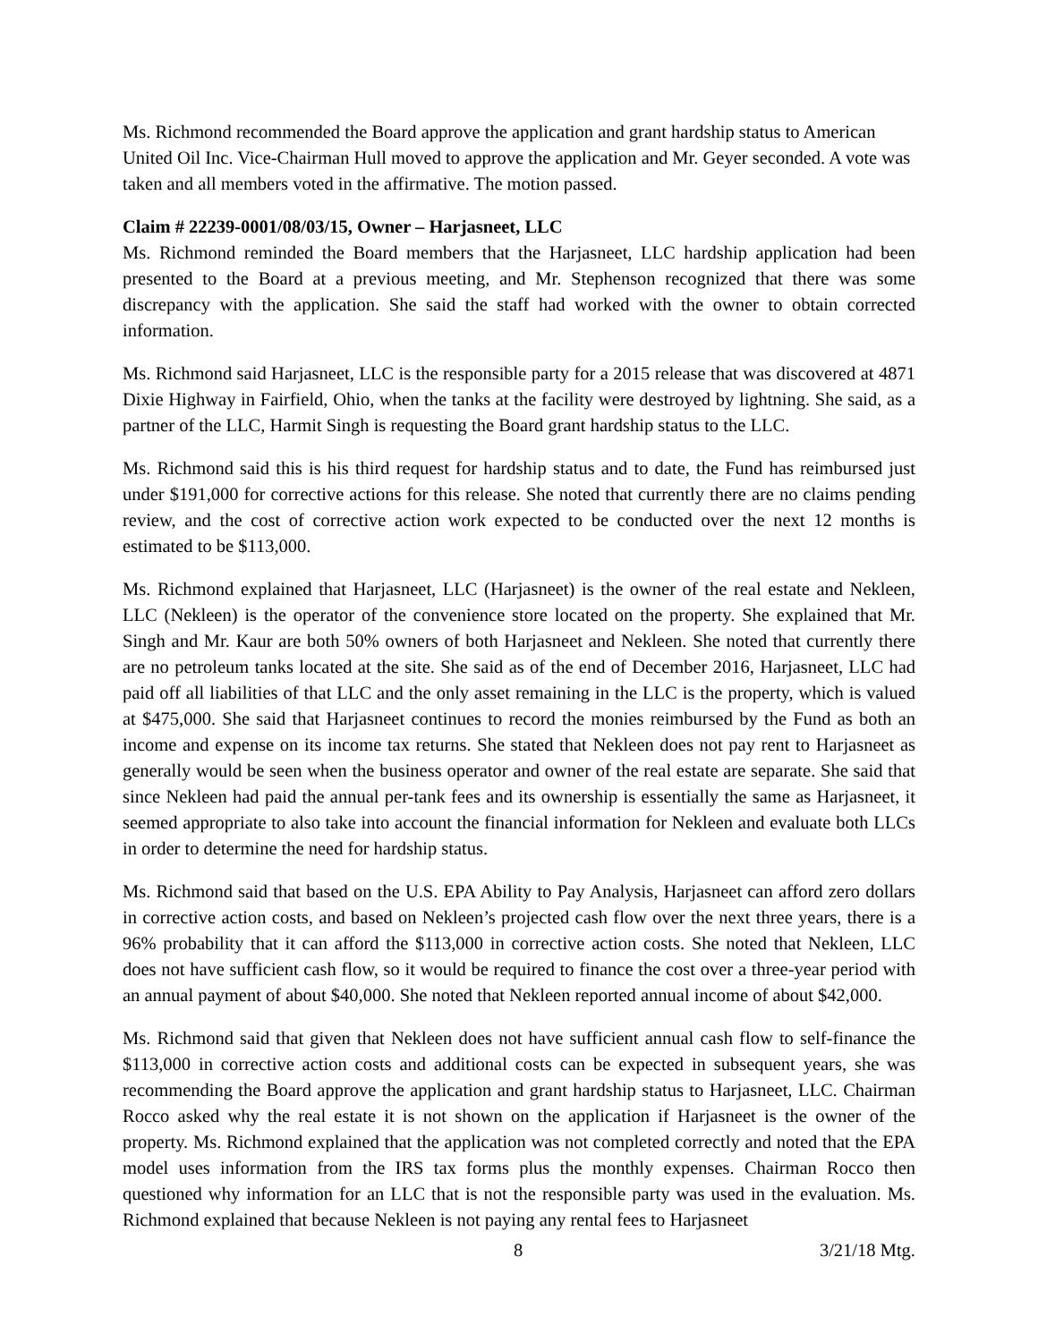Ms. Richmond recommended the Board approve the application and grant hardship status to American United Oil Inc. Vice-Chairman Hull moved to approve the application and Mr. Geyer seconded. A vote was taken and all members voted in the affirmative. The motion passed.
Claim # 22239-0001/08/03/15, Owner – Harjasneet, LLC
Ms. Richmond reminded the Board members that the Harjasneet, LLC hardship application had been presented to the Board at a previous meeting, and Mr. Stephenson recognized that there was some discrepancy with the application. She said the staff had worked with the owner to obtain corrected information.
Ms. Richmond said Harjasneet, LLC is the responsible party for a 2015 release that was discovered at 4871 Dixie Highway in Fairfield, Ohio, when the tanks at the facility were destroyed by lightning. She said, as a partner of the LLC, Harmit Singh is requesting the Board grant hardship status to the LLC.
Ms. Richmond said this is his third request for hardship status and to date, the Fund has reimbursed just under $191,000 for corrective actions for this release. She noted that currently there are no claims pending review, and the cost of corrective action work expected to be conducted over the next 12 months is estimated to be $113,000.
Ms. Richmond explained that Harjasneet, LLC (Harjasneet) is the owner of the real estate and Nekleen, LLC (Nekleen) is the operator of the convenience store located on the property. She explained that Mr. Singh and Mr. Kaur are both 50% owners of both Harjasneet and Nekleen. She noted that currently there are no petroleum tanks located at the site. She said as of the end of December 2016, Harjasneet, LLC had paid off all liabilities of that LLC and the only asset remaining in the LLC is the property, which is valued at $475,000. She said that Harjasneet continues to record the monies reimbursed by the Fund as both an income and expense on its income tax returns. She stated that Nekleen does not pay rent to Harjasneet as generally would be seen when the business operator and owner of the real estate are separate. She said that since Nekleen had paid the annual per-tank fees and its ownership is essentially the same as Harjasneet, it seemed appropriate to also take into account the financial information for Nekleen and evaluate both LLCs in order to determine the need for hardship status.
Ms. Richmond said that based on the U.S. EPA Ability to Pay Analysis, Harjasneet can afford zero dollars in corrective action costs, and based on Nekleen’s projected cash flow over the next three years, there is a 96% probability that it can afford the $113,000 in corrective action costs. She noted that Nekleen, LLC does not have sufficient cash flow, so it would be required to finance the cost over a three-year period with an annual payment of about $40,000. She noted that Nekleen reported annual income of about $42,000.
Ms. Richmond said that given that Nekleen does not have sufficient annual cash flow to self-finance the $113,000 in corrective action costs and additional costs can be expected in subsequent years, she was recommending the Board approve the application and grant hardship status to Harjasneet, LLC. Chairman Rocco asked why the real estate it is not shown on the application if Harjasneet is the owner of the property. Ms. Richmond explained that the application was not completed correctly and noted that the EPA model uses information from the IRS tax forms plus the monthly expenses. Chairman Rocco then questioned why information for an LLC that is not the responsible party was used in the evaluation. Ms. Richmond explained that because Nekleen is not paying any rental fees to Harjasneet
8 3/21/18 Mtg.